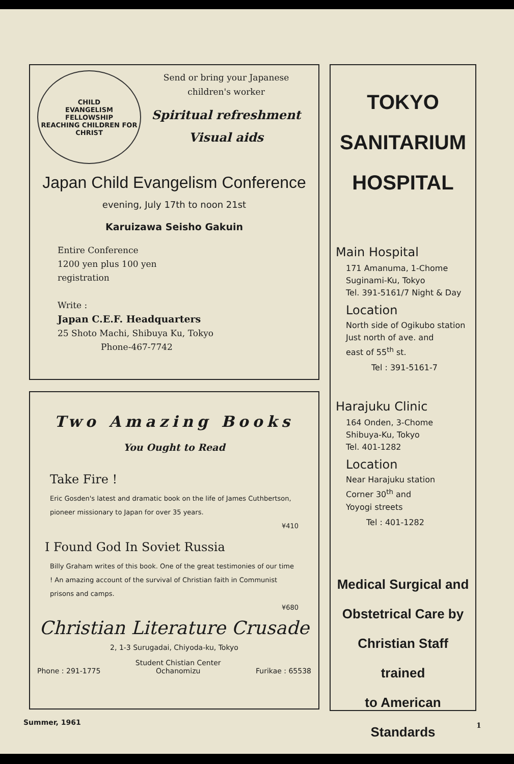CHILD
EVANGELISM
FELLOWSHIP
REACHING CHILDREN FOR CHRIST
Send or bring your Japanese
children's worker
Spiritual refreshment
Visual aids
Japan Child Evangelism Conference
evening, July 17th to noon 21st
Karuizawa Seisho Gakuin
Entire Conference
1200 yen plus 100 yen
registration
Write :
Japan C.E.F. Headquarters
25 Shoto Machi, Shibuya Ku, Tokyo
Phone-467-7742
Two Amazing Books
You Ought to Read
Take Fire !
Eric Gosden's latest and dramatic book on the life of James Cuthbertson, pioneer missionary to Japan for over 35 years.
¥410
I Found God In Soviet Russia
Billy Graham writes of this book. One of the great testimonies of our time ! An amazing account of the survival of Christian faith in Communist prisons and camps.
¥680
Christian Literature Crusade
2, 1-3 Surugadai, Chiyoda-ku, Tokyo
Phone : 291-1775 Student Chistian Center
Ochanomizu Furikae : 65538
TOKYO
SANITARIUM
HOSPITAL
Main Hospital
171 Amanuma, 1-Chome
Suginami-Ku, Tokyo
Tel. 391-5161/7 Night & Day
Location
North side of Ogikubo station
Just north of ave. and
east of 55<sup>th</sup> st.
Tel : 391-5161-7
Harajuku Clinic
164 Onden, 3-Chome
Shibuya-Ku, Tokyo
Tel. 401-1282
Location
Near Harajuku station
Corner 30<sup>th</sup> and
Yoyogi streets
Tel : 401-1282
Medical Surgical and
Obstetrical Care by
Christian Staff trained
to American Standards
Summer, 1961 1